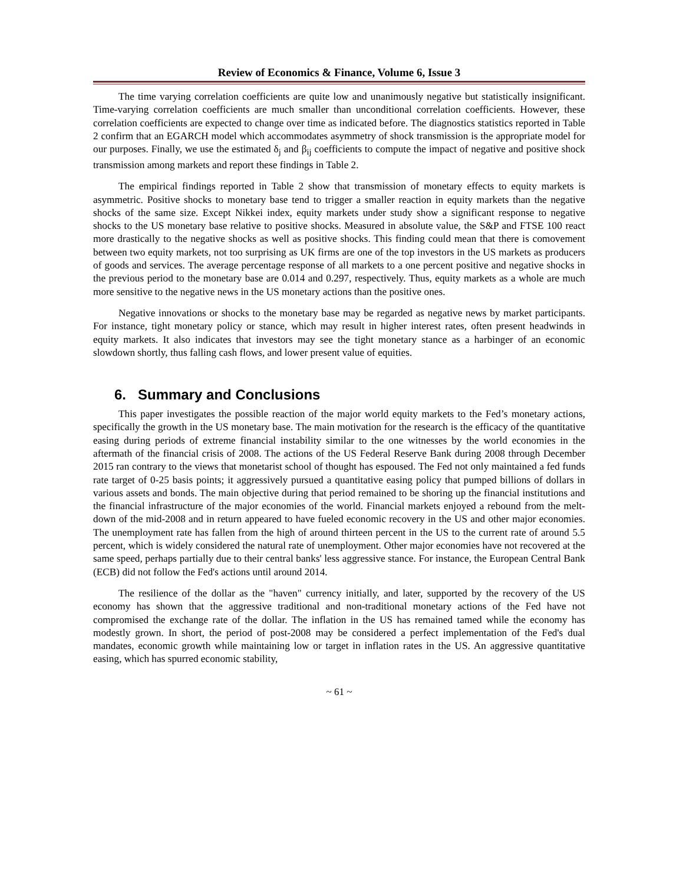Review of Economics & Finance, Volume 6, Issue 3
The time varying correlation coefficients are quite low and unanimously negative but statistically insignificant. Time-varying correlation coefficients are much smaller than unconditional correlation coefficients. However, these correlation coefficients are expected to change over time as indicated before. The diagnostics statistics reported in Table 2 confirm that an EGARCH model which accommodates asymmetry of shock transmission is the appropriate model for our purposes. Finally, we use the estimated δ<sub>j</sub> and β<sub>ij</sub> coefficients to compute the impact of negative and positive shock transmission among markets and report these findings in Table 2.
The empirical findings reported in Table 2 show that transmission of monetary effects to equity markets is asymmetric. Positive shocks to monetary base tend to trigger a smaller reaction in equity markets than the negative shocks of the same size. Except Nikkei index, equity markets under study show a significant response to negative shocks to the US monetary base relative to positive shocks. Measured in absolute value, the S&P and FTSE 100 react more drastically to the negative shocks as well as positive shocks. This finding could mean that there is comovement between two equity markets, not too surprising as UK firms are one of the top investors in the US markets as producers of goods and services. The average percentage response of all markets to a one percent positive and negative shocks in the previous period to the monetary base are 0.014 and 0.297, respectively. Thus, equity markets as a whole are much more sensitive to the negative news in the US monetary actions than the positive ones.
Negative innovations or shocks to the monetary base may be regarded as negative news by market participants. For instance, tight monetary policy or stance, which may result in higher interest rates, often present headwinds in equity markets. It also indicates that investors may see the tight monetary stance as a harbinger of an economic slowdown shortly, thus falling cash flows, and lower present value of equities.
6. Summary and Conclusions
This paper investigates the possible reaction of the major world equity markets to the Fed’s monetary actions, specifically the growth in the US monetary base. The main motivation for the research is the efficacy of the quantitative easing during periods of extreme financial instability similar to the one witnesses by the world economies in the aftermath of the financial crisis of 2008. The actions of the US Federal Reserve Bank during 2008 through December 2015 ran contrary to the views that monetarist school of thought has espoused. The Fed not only maintained a fed funds rate target of 0-25 basis points; it aggressively pursued a quantitative easing policy that pumped billions of dollars in various assets and bonds. The main objective during that period remained to be shoring up the financial institutions and the financial infrastructure of the major economies of the world. Financial markets enjoyed a rebound from the melt-down of the mid-2008 and in return appeared to have fueled economic recovery in the US and other major economies. The unemployment rate has fallen from the high of around thirteen percent in the US to the current rate of around 5.5 percent, which is widely considered the natural rate of unemployment. Other major economies have not recovered at the same speed, perhaps partially due to their central banks' less aggressive stance. For instance, the European Central Bank (ECB) did not follow the Fed's actions until around 2014.
The resilience of the dollar as the "haven" currency initially, and later, supported by the recovery of the US economy has shown that the aggressive traditional and non-traditional monetary actions of the Fed have not compromised the exchange rate of the dollar. The inflation in the US has remained tamed while the economy has modestly grown. In short, the period of post-2008 may be considered a perfect implementation of the Fed's dual mandates, economic growth while maintaining low or target in inflation rates in the US. An aggressive quantitative easing, which has spurred economic stability,
~ 61 ~